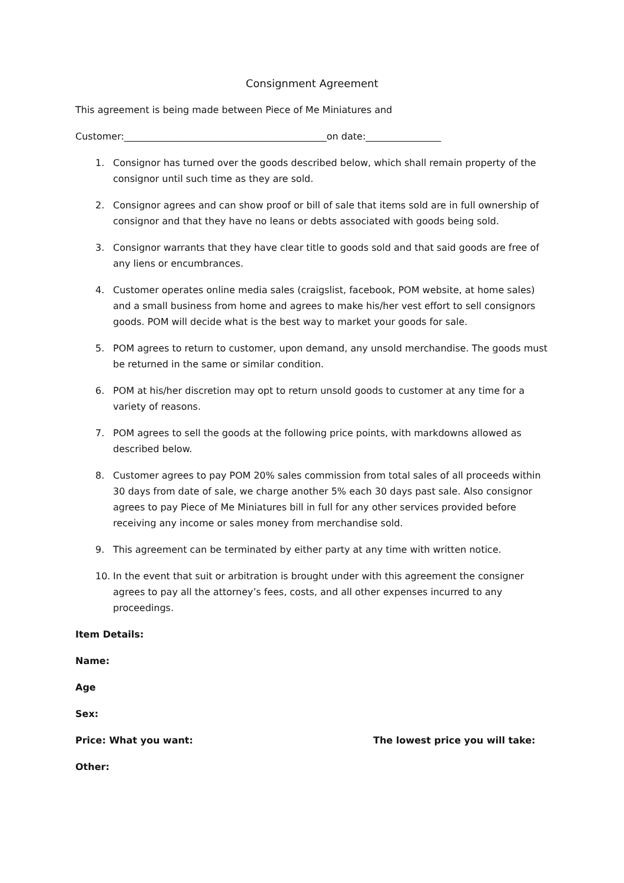Consignment Agreement
This agreement is being made between Piece of Me Miniatures and
Customer:___________________________________________on date:________________
1. Consignor has turned over the goods described below, which shall remain property of the consignor until such time as they are sold.
2. Consignor agrees and can show proof or bill of sale that items sold are in full ownership of consignor and that they have no leans or debts associated with goods being sold.
3. Consignor warrants that they have clear title to goods sold and that said goods are free of any liens or encumbrances.
4. Customer operates online media sales (craigslist, facebook, POM website, at home sales) and a small business from home and agrees to make his/her vest effort to sell consignors goods. POM will decide what is the best way to market your goods for sale.
5. POM agrees to return to customer, upon demand, any unsold merchandise. The goods must be returned in the same or similar condition.
6. POM at his/her discretion may opt to return unsold goods to customer at any time for a variety of reasons.
7. POM agrees to sell the goods at the following price points, with markdowns allowed as described below.
8. Customer agrees to pay POM 20% sales commission from total sales of all proceeds within 30 days from date of sale, we charge another 5% each 30 days past sale. Also consignor agrees to pay Piece of Me Miniatures bill in full for any other services provided before receiving any income or sales money from merchandise sold.
9. This agreement can be terminated by either party at any time with written notice.
10. In the event that suit or arbitration is brought under with this agreement the consigner agrees to pay all the attorney’s fees, costs, and all other expenses incurred to any proceedings.
Item Details:
Name:
Age
Sex:
Price: What you want: The lowest price you will take:
Other: